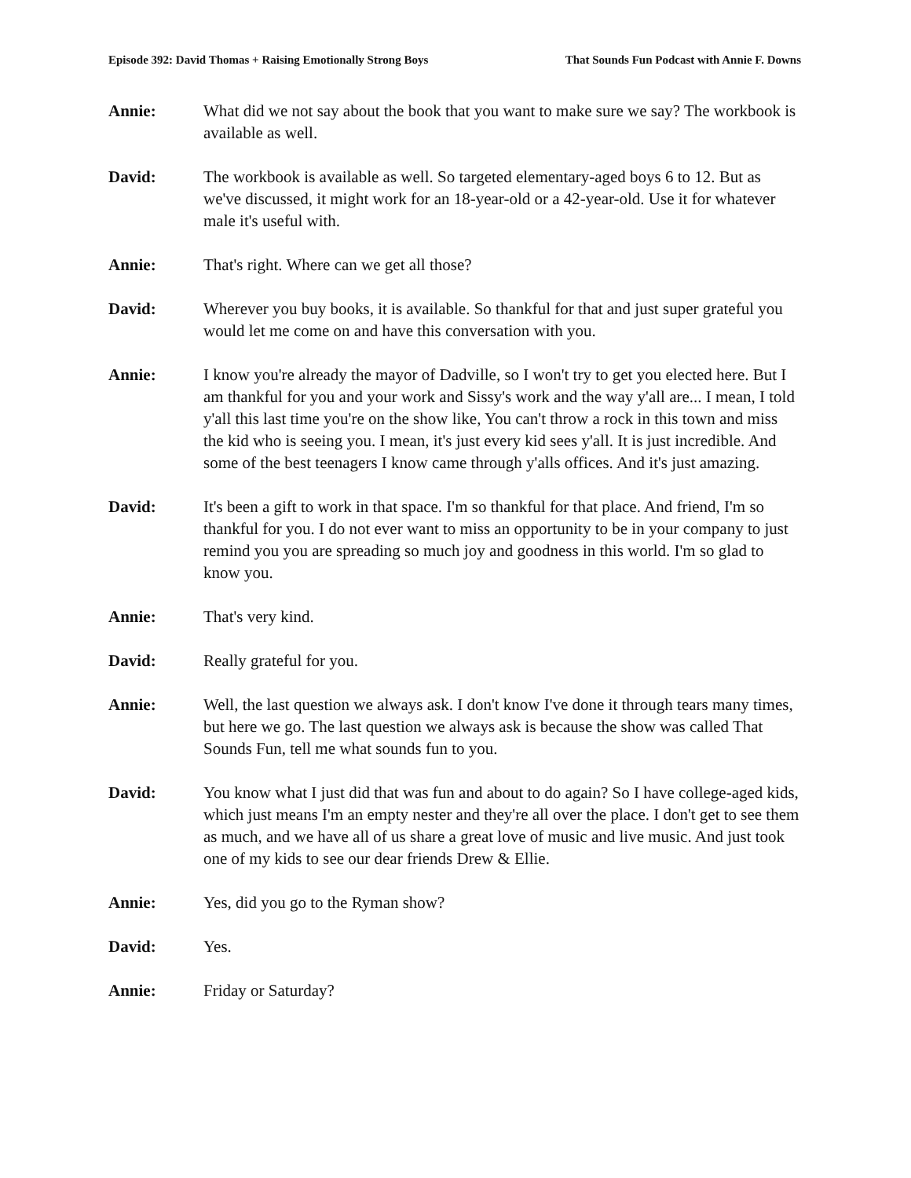Episode 392: David Thomas + Raising Emotionally Strong Boys That Sounds Fun Podcast with Annie F. Downs
Annie: What did we not say about the book that you want to make sure we say? The workbook is available as well.
David: The workbook is available as well. So targeted elementary-aged boys 6 to 12. But as we've discussed, it might work for an 18-year-old or a 42-year-old. Use it for whatever male it's useful with.
Annie: That's right. Where can we get all those?
David: Wherever you buy books, it is available. So thankful for that and just super grateful you would let me come on and have this conversation with you.
Annie: I know you're already the mayor of Dadville, so I won't try to get you elected here. But I am thankful for you and your work and Sissy's work and the way y'all are... I mean, I told y'all this last time you're on the show like, You can't throw a rock in this town and miss the kid who is seeing you. I mean, it's just every kid sees y'all. It is just incredible. And some of the best teenagers I know came through y'alls offices. And it's just amazing.
David: It's been a gift to work in that space. I'm so thankful for that place. And friend, I'm so thankful for you. I do not ever want to miss an opportunity to be in your company to just remind you you are spreading so much joy and goodness in this world. I'm so glad to know you.
Annie: That's very kind.
David: Really grateful for you.
Annie: Well, the last question we always ask. I don't know I've done it through tears many times, but here we go. The last question we always ask is because the show was called That Sounds Fun, tell me what sounds fun to you.
David: You know what I just did that was fun and about to do again? So I have college-aged kids, which just means I'm an empty nester and they're all over the place. I don't get to see them as much, and we have all of us share a great love of music and live music. And just took one of my kids to see our dear friends Drew & Ellie.
Annie: Yes, did you go to the Ryman show?
David: Yes.
Annie: Friday or Saturday?